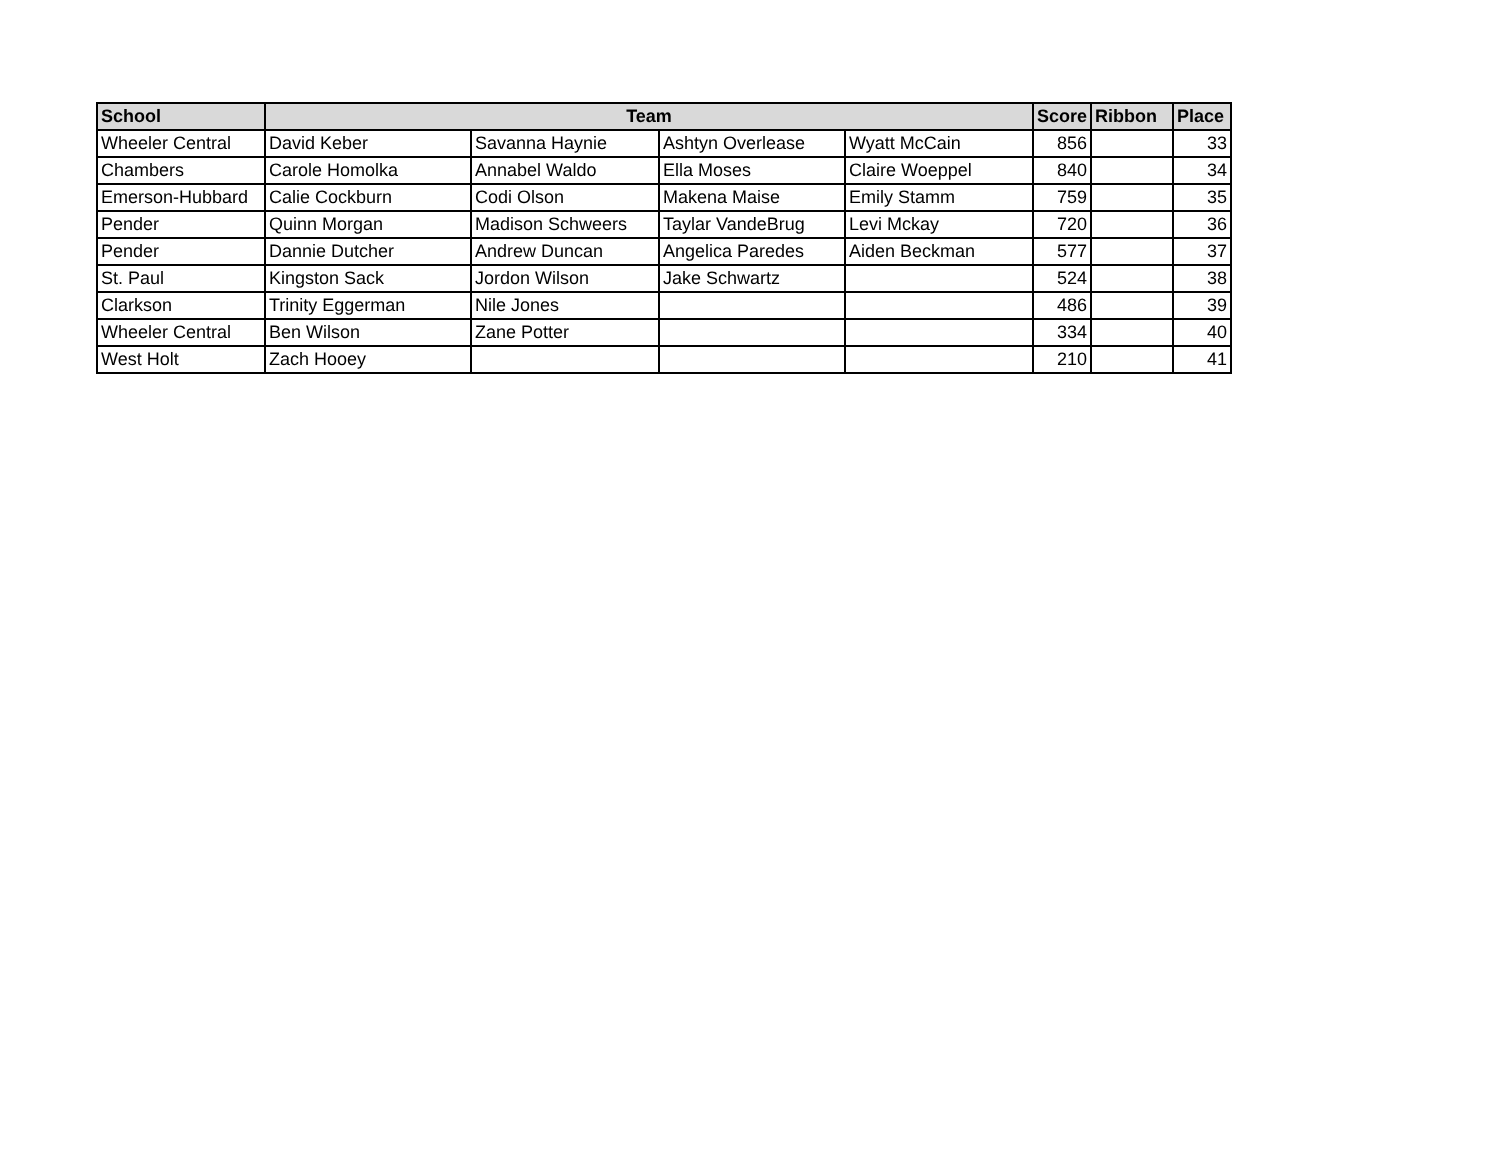| School | Team | | | | Score | Ribbon | Place |
| --- | --- | --- | --- | --- | --- | --- | --- |
| Wheeler Central | David Keber | Savanna Haynie | Ashtyn Overlease | Wyatt McCain | 856 | | 33 |
| Chambers | Carole Homolka | Annabel Waldo | Ella Moses | Claire Woeppel | 840 | | 34 |
| Emerson-Hubbard | Calie Cockburn | Codi Olson | Makena Maise | Emily Stamm | 759 | | 35 |
| Pender | Quinn Morgan | Madison Schweers | Taylar VandeBrug | Levi Mckay | 720 | | 36 |
| Pender | Dannie Dutcher | Andrew Duncan | Angelica Paredes | Aiden Beckman | 577 | | 37 |
| St. Paul | Kingston Sack | Jordon Wilson | Jake Schwartz | | 524 | | 38 |
| Clarkson | Trinity Eggerman | Nile Jones | | | 486 | | 39 |
| Wheeler Central | Ben Wilson | Zane Potter | | | 334 | | 40 |
| West Holt | Zach Hooey | | | | 210 | | 41 |